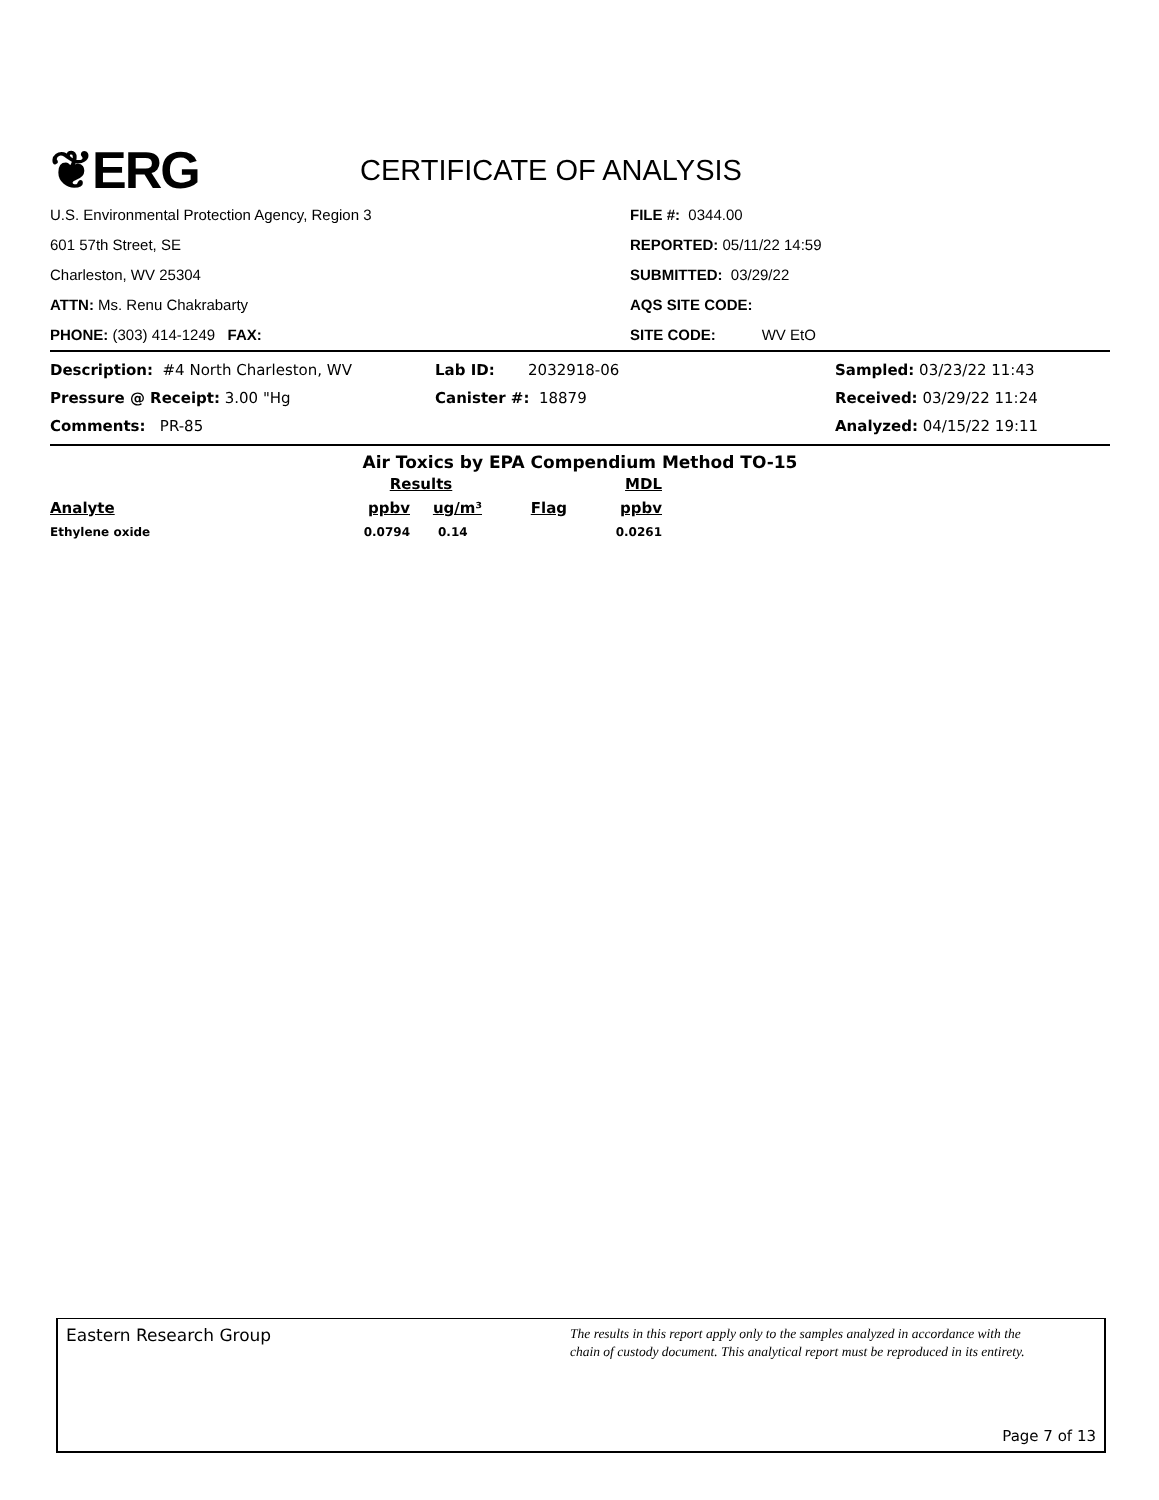❦ERG
CERTIFICATE OF ANALYSIS
U.S. Environmental Protection Agency, Region 3
601 57th Street, SE
Charleston, WV 25304
ATTN: Ms. Renu Chakrabarty
PHONE: (303) 414-1249 FAX:
FILE #: 0344.00
REPORTED: 05/11/22 14:59
SUBMITTED: 03/29/22
AQS SITE CODE:
SITE CODE: WV EtO
| Description: #4 North Charleston, WV | Lab ID: 2032918-06 | Sampled: 03/23/22 11:43 |
| Pressure @ Receipt: 3.00 "Hg | Canister #: 18879 | Received: 03/29/22 11:24 |
| Comments: PR-85 | | Analyzed: 04/15/22 19:11 |
Air Toxics by EPA Compendium Method TO-15
| | Results | | | MDL |
| --- | --- | --- | --- | --- |
| Analyte | ppbv | ug/m³ | Flag | ppbv |
| Ethylene oxide | 0.0794 | 0.14 | | 0.0261 |
Eastern Research Group
The results in this report apply only to the samples analyzed in accordance with the
chain of custody document. This analytical report must be reproduced in its entirety.
Page 7 of 13